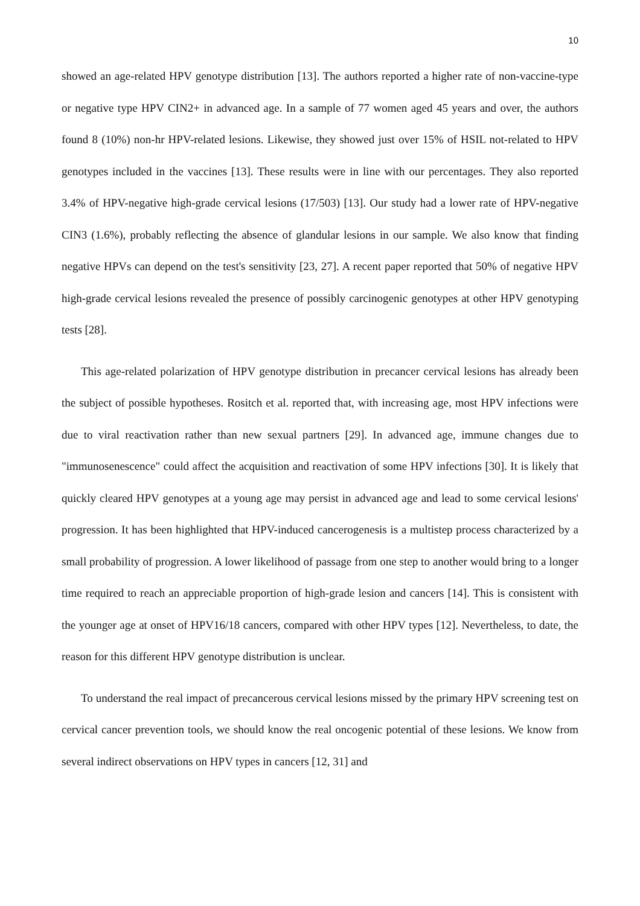10
showed an age-related HPV genotype distribution [13]. The authors reported a higher rate of non-vaccine-type or negative type HPV CIN2+ in advanced age. In a sample of 77 women aged 45 years and over, the authors found 8 (10%) non-hr HPV-related lesions. Likewise, they showed just over 15% of HSIL not-related to HPV genotypes included in the vaccines [13]. These results were in line with our percentages. They also reported 3.4% of HPV-negative high-grade cervical lesions (17/503) [13]. Our study had a lower rate of HPV-negative CIN3 (1.6%), probably reflecting the absence of glandular lesions in our sample. We also know that finding negative HPVs can depend on the test's sensitivity [23, 27]. A recent paper reported that 50% of negative HPV high-grade cervical lesions revealed the presence of possibly carcinogenic genotypes at other HPV genotyping tests [28].
This age-related polarization of HPV genotype distribution in precancer cervical lesions has already been the subject of possible hypotheses. Rositch et al. reported that, with increasing age, most HPV infections were due to viral reactivation rather than new sexual partners [29]. In advanced age, immune changes due to "immunosenescence" could affect the acquisition and reactivation of some HPV infections [30]. It is likely that quickly cleared HPV genotypes at a young age may persist in advanced age and lead to some cervical lesions' progression. It has been highlighted that HPV-induced cancerogenesis is a multistep process characterized by a small probability of progression. A lower likelihood of passage from one step to another would bring to a longer time required to reach an appreciable proportion of high-grade lesion and cancers [14]. This is consistent with the younger age at onset of HPV16/18 cancers, compared with other HPV types [12]. Nevertheless, to date, the reason for this different HPV genotype distribution is unclear.
To understand the real impact of precancerous cervical lesions missed by the primary HPV screening test on cervical cancer prevention tools, we should know the real oncogenic potential of these lesions. We know from several indirect observations on HPV types in cancers [12, 31] and